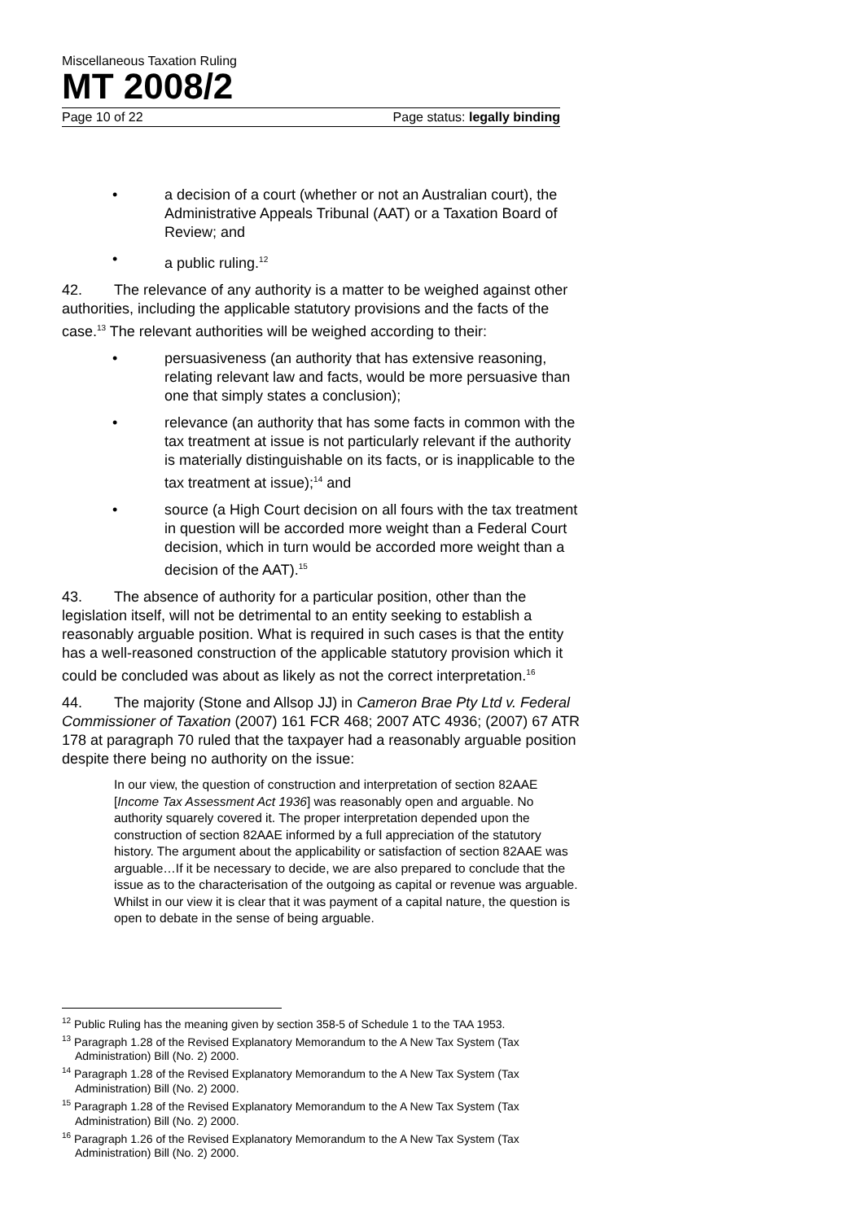Miscellaneous Taxation Ruling
MT 2008/2
Page 10 of 22 Page status: legally binding
• a decision of a court (whether or not an Australian court), the Administrative Appeals Tribunal (AAT) or a Taxation Board of Review; and
• a public ruling.<sup>12</sup>
42. The relevance of any authority is a matter to be weighed against other authorities, including the applicable statutory provisions and the facts of the case.<sup>13</sup> The relevant authorities will be weighed according to their:
• persuasiveness (an authority that has extensive reasoning, relating relevant law and facts, would be more persuasive than one that simply states a conclusion);
• relevance (an authority that has some facts in common with the tax treatment at issue is not particularly relevant if the authority is materially distinguishable on its facts, or is inapplicable to the tax treatment at issue);<sup>14</sup> and
• source (a High Court decision on all fours with the tax treatment in question will be accorded more weight than a Federal Court decision, which in turn would be accorded more weight than a decision of the AAT).<sup>15</sup>
43. The absence of authority for a particular position, other than the legislation itself, will not be detrimental to an entity seeking to establish a reasonably arguable position. What is required in such cases is that the entity has a well-reasoned construction of the applicable statutory provision which it could be concluded was about as likely as not the correct interpretation.<sup>16</sup>
44. The majority (Stone and Allsop JJ) in Cameron Brae Pty Ltd v. Federal Commissioner of Taxation (2007) 161 FCR 468; 2007 ATC 4936; (2007) 67 ATR 178 at paragraph 70 ruled that the taxpayer had a reasonably arguable position despite there being no authority on the issue:
In our view, the question of construction and interpretation of section 82AAE [Income Tax Assessment Act 1936] was reasonably open and arguable. No authority squarely covered it. The proper interpretation depended upon the construction of section 82AAE informed by a full appreciation of the statutory history. The argument about the applicability or satisfaction of section 82AAE was arguable…If it be necessary to decide, we are also prepared to conclude that the issue as to the characterisation of the outgoing as capital or revenue was arguable. Whilst in our view it is clear that it was payment of a capital nature, the question is open to debate in the sense of being arguable.
<sup>12</sup> Public Ruling has the meaning given by section 358-5 of Schedule 1 to the TAA 1953.
<sup>13</sup> Paragraph 1.28 of the Revised Explanatory Memorandum to the A New Tax System (Tax Administration) Bill (No. 2) 2000.
<sup>14</sup> Paragraph 1.28 of the Revised Explanatory Memorandum to the A New Tax System (Tax Administration) Bill (No. 2) 2000.
<sup>15</sup> Paragraph 1.28 of the Revised Explanatory Memorandum to the A New Tax System (Tax Administration) Bill (No. 2) 2000.
<sup>16</sup> Paragraph 1.26 of the Revised Explanatory Memorandum to the A New Tax System (Tax Administration) Bill (No. 2) 2000.